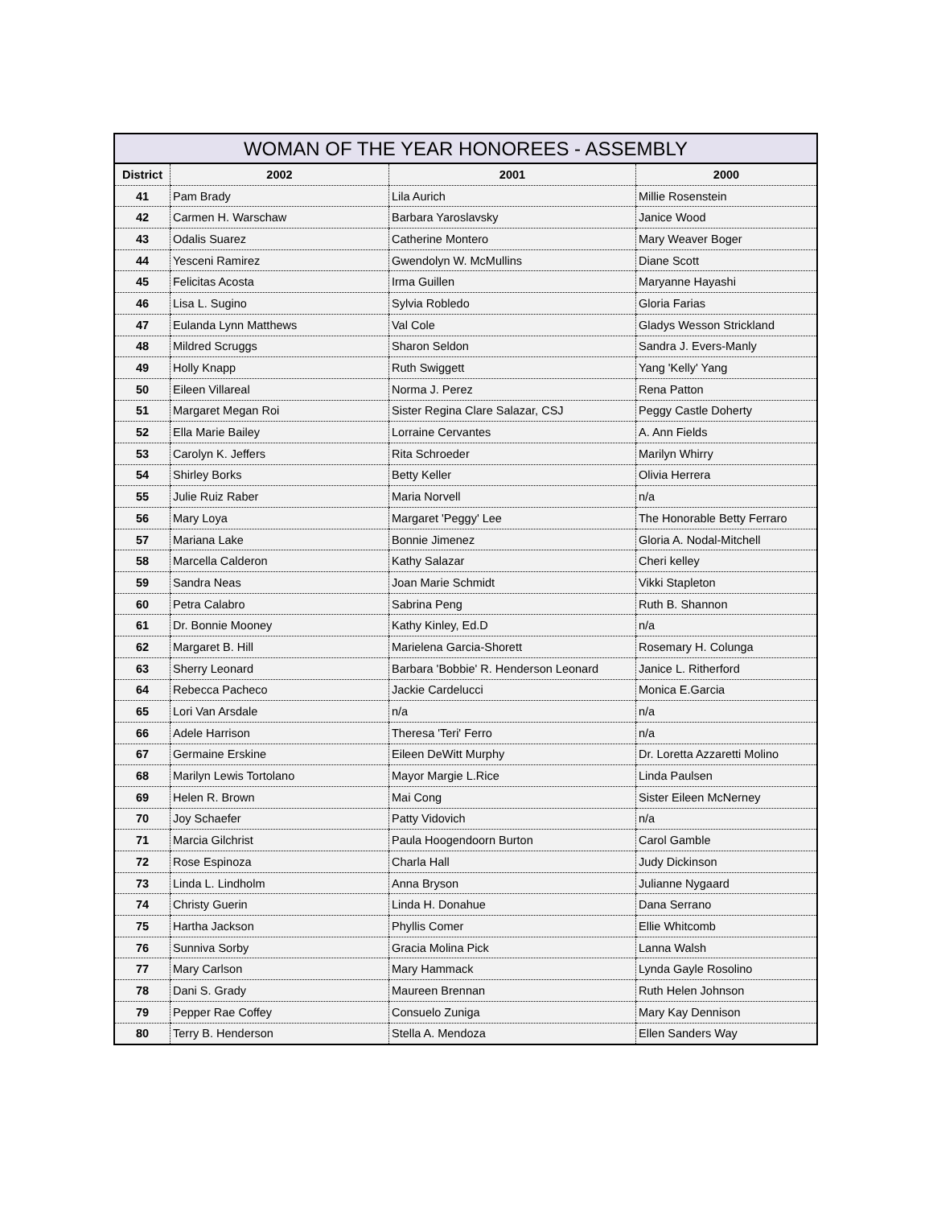WOMAN OF THE YEAR HONOREES - ASSEMBLY
| District | 2002 | 2001 | 2000 |
| --- | --- | --- | --- |
| 41 | Pam Brady | Lila Aurich | Millie Rosenstein |
| 42 | Carmen H. Warschaw | Barbara Yaroslavsky | Janice Wood |
| 43 | Odalis Suarez | Catherine Montero | Mary Weaver Boger |
| 44 | Yesceni Ramirez | Gwendolyn W. McMullins | Diane Scott |
| 45 | Felicitas Acosta | Irma Guillen | Maryanne Hayashi |
| 46 | Lisa L. Sugino | Sylvia Robledo | Gloria Farias |
| 47 | Eulanda Lynn Matthews | Val Cole | Gladys Wesson Strickland |
| 48 | Mildred Scruggs | Sharon Seldon | Sandra J. Evers-Manly |
| 49 | Holly Knapp | Ruth Swiggett | Yang 'Kelly' Yang |
| 50 | Eileen Villareal | Norma J. Perez | Rena Patton |
| 51 | Margaret Megan Roi | Sister Regina Clare Salazar, CSJ | Peggy Castle Doherty |
| 52 | Ella Marie Bailey | Lorraine Cervantes | A. Ann Fields |
| 53 | Carolyn K. Jeffers | Rita Schroeder | Marilyn Whirry |
| 54 | Shirley Borks | Betty Keller | Olivia Herrera |
| 55 | Julie Ruiz Raber | Maria Norvell | n/a |
| 56 | Mary Loya | Margaret 'Peggy' Lee | The Honorable Betty Ferraro |
| 57 | Mariana Lake | Bonnie Jimenez | Gloria A. Nodal-Mitchell |
| 58 | Marcella Calderon | Kathy Salazar | Cheri kelley |
| 59 | Sandra Neas | Joan Marie Schmidt | Vikki Stapleton |
| 60 | Petra Calabro | Sabrina Peng | Ruth B. Shannon |
| 61 | Dr. Bonnie Mooney | Kathy Kinley, Ed.D | n/a |
| 62 | Margaret B. Hill | Marielena Garcia-Shorett | Rosemary H. Colunga |
| 63 | Sherry Leonard | Barbara 'Bobbie' R. Henderson Leonard | Janice L. Ritherford |
| 64 | Rebecca Pacheco | Jackie Cardelucci | Monica E.Garcia |
| 65 | Lori Van Arsdale | n/a | n/a |
| 66 | Adele Harrison | Theresa 'Teri' Ferro | n/a |
| 67 | Germaine Erskine | Eileen DeWitt Murphy | Dr. Loretta Azzaretti Molino |
| 68 | Marilyn Lewis Tortolano | Mayor Margie L.Rice | Linda Paulsen |
| 69 | Helen R. Brown | Mai Cong | Sister Eileen McNerney |
| 70 | Joy Schaefer | Patty Vidovich | n/a |
| 71 | Marcia Gilchrist | Paula Hoogendoorn Burton | Carol Gamble |
| 72 | Rose Espinoza | Charla Hall | Judy Dickinson |
| 73 | Linda L. Lindholm | Anna Bryson | Julianne Nygaard |
| 74 | Christy Guerin | Linda H. Donahue | Dana Serrano |
| 75 | Hartha Jackson | Phyllis Comer | Ellie Whitcomb |
| 76 | Sunniva Sorby | Gracia Molina Pick | Lanna Walsh |
| 77 | Mary Carlson | Mary Hammack | Lynda Gayle Rosolino |
| 78 | Dani S. Grady | Maureen Brennan | Ruth Helen Johnson |
| 79 | Pepper Rae Coffey | Consuelo Zuniga | Mary Kay Dennison |
| 80 | Terry B. Henderson | Stella A. Mendoza | Ellen Sanders Way |